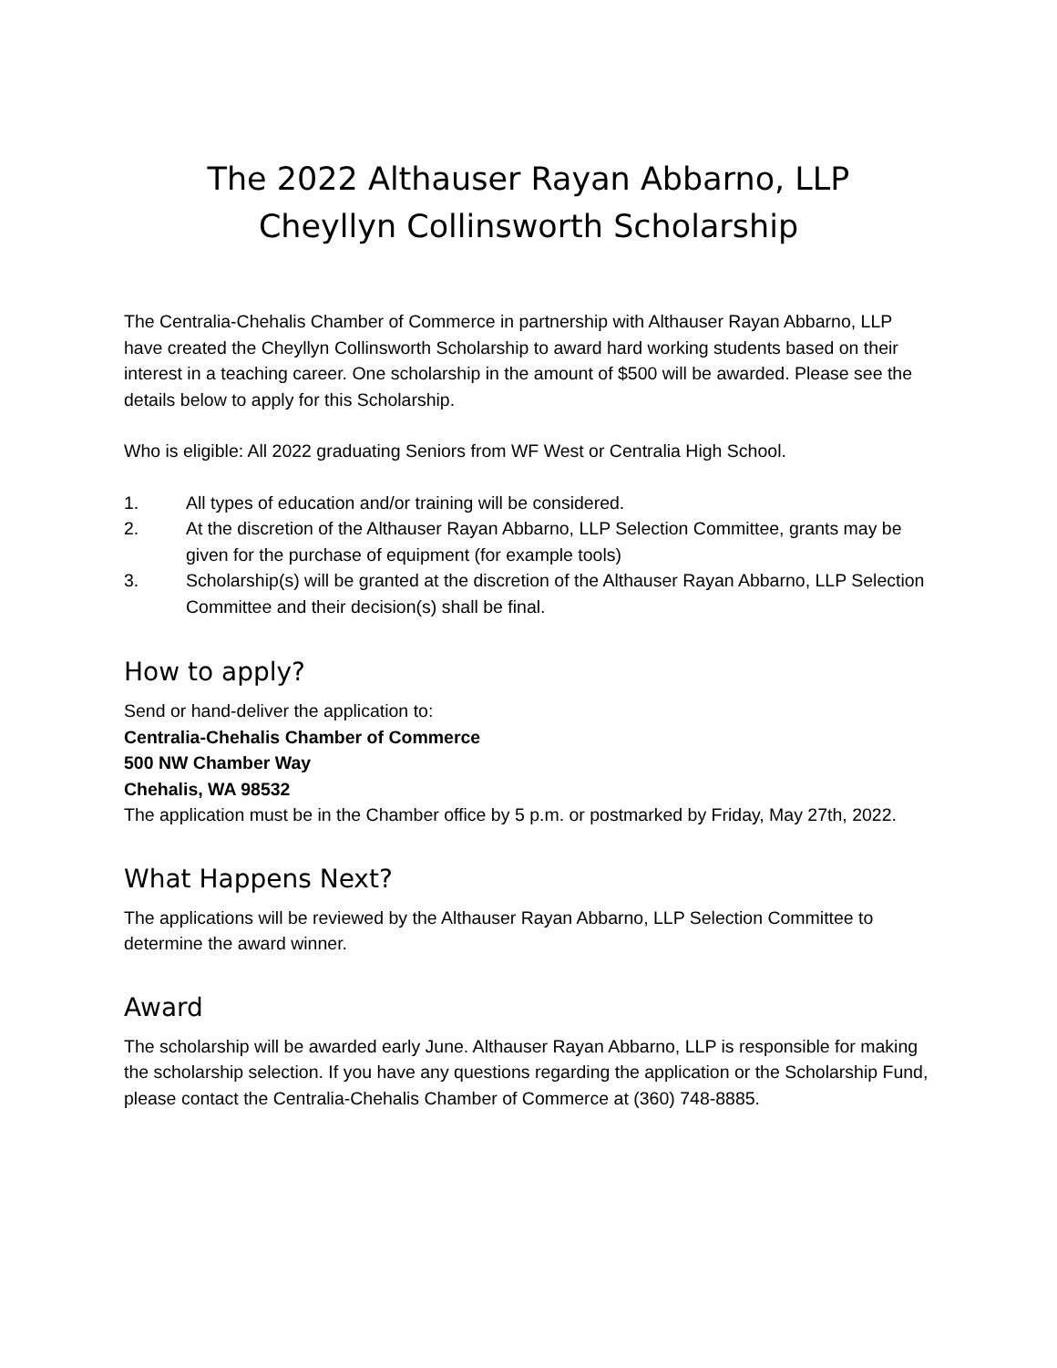The 2022 Althauser Rayan Abbarno, LLP
Cheyllyn Collinsworth Scholarship
The Centralia-Chehalis Chamber of Commerce in partnership with Althauser Rayan Abbarno, LLP have created the Cheyllyn Collinsworth Scholarship to award hard working students based on their interest in a teaching career. One scholarship in the amount of $500 will be awarded. Please see the details below to apply for this Scholarship.
Who is eligible: All 2022 graduating Seniors from WF West or Centralia High School.
1. All types of education and/or training will be considered.
2. At the discretion of the Althauser Rayan Abbarno, LLP Selection Committee, grants may be given for the purchase of equipment (for example tools)
3. Scholarship(s) will be granted at the discretion of the Althauser Rayan Abbarno, LLP Selection Committee and their decision(s) shall be final.
How to apply?
Send or hand-deliver the application to:
Centralia-Chehalis Chamber of Commerce
500 NW Chamber Way
Chehalis, WA 98532
The application must be in the Chamber office by 5 p.m. or postmarked by Friday, May 27th, 2022.
What Happens Next?
The applications will be reviewed by the Althauser Rayan Abbarno, LLP Selection Committee to determine the award winner.
Award
The scholarship will be awarded early June. Althauser Rayan Abbarno, LLP is responsible for making the scholarship selection. If you have any questions regarding the application or the Scholarship Fund, please contact the Centralia-Chehalis Chamber of Commerce at (360) 748-8885.